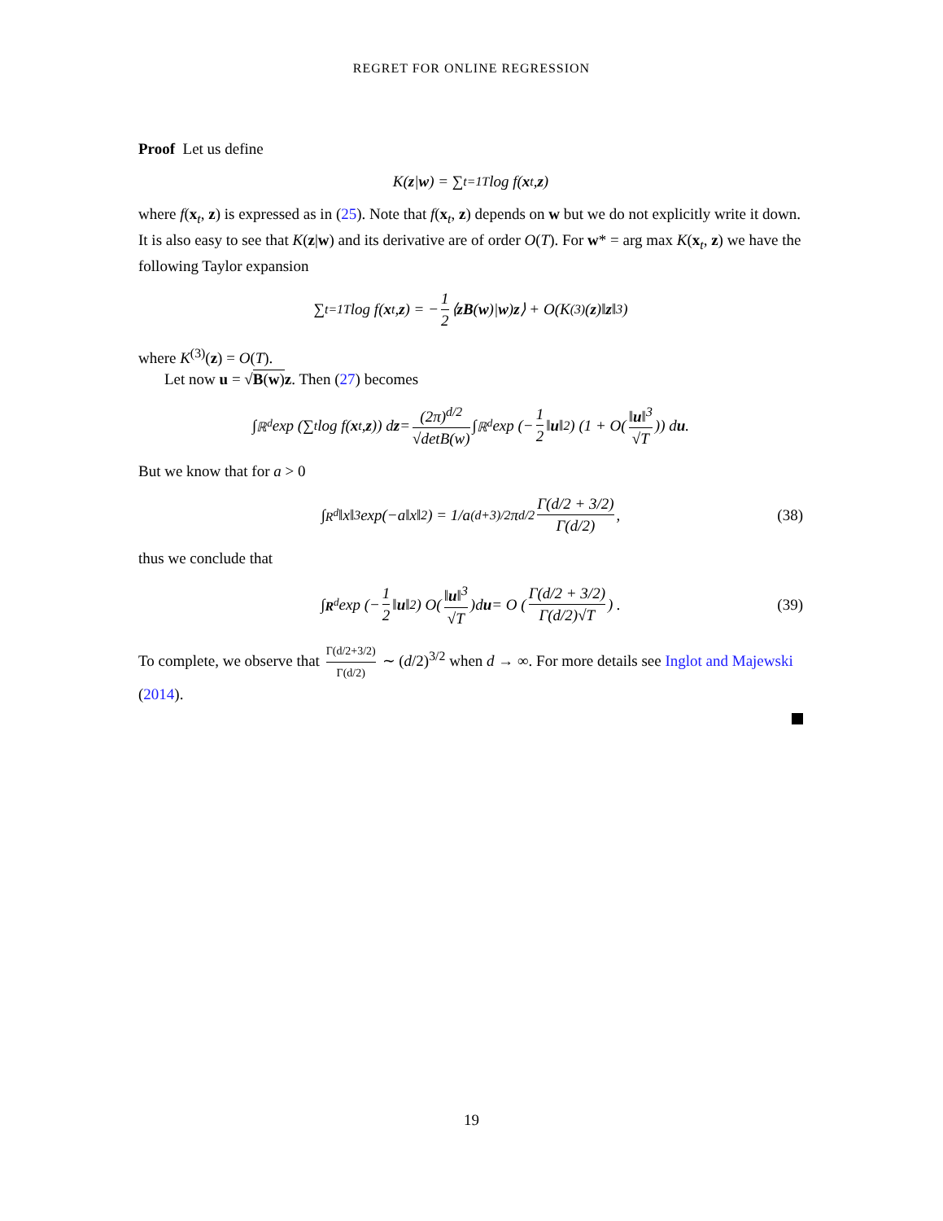REGRET FOR ONLINE REGRESSION
Proof Let us define
K(z | w) = ∑<sub>t=1</sub><sup>T</sup> log f(x<sub>t</sub>, z)
where f(x<sub>t</sub>, z) is expressed as in (25). Note that f(x<sub>t</sub>, z) depends on w but we do not explicitly write it down. It is also easy to see that K(z|w) and its derivative are of order O(T). For w* = arg max K(x<sub>t</sub>, z) we have the following Taylor expansion
∑<sub>t=1</sub><sup>T</sup> log f(x<sub>t</sub>, z) = − 1 2 ⟨ zB (w)| w) z ⟩ + O(K<sup>(3)</sup>(z)‖ z ‖<sup>3</sup>)
where K<sup>(3)</sup>(z) = O(T).
Let now u = √B(w) z. Then (27) becomes
∫<sub>ℝ<sup>d</sup></sub> exp (∑<sub>t</sub> log f(x<sub>t</sub>, z)) d z = (2π)<sup>d/2</sup> √detB(w) ∫<sub>ℝ<sup>d</sup></sub> exp (− 1 2 ‖ u ‖<sup>2</sup>) (1 + O(‖u‖<sup>3</sup> √T)) d u.
But we know that for a > 0
∫<sub>R<sup>d</sup></sub> ‖x‖<sup>3</sup> exp(−a‖x‖<sup>2</sup>) = 1/a<sup>(d+3)/2</sup>π<sup>d/2</sup> Γ(d/2 + 3/2) Γ(d/2), (38)
thus we conclude that
∫<sub>R<sup>d</sup></sub> exp (− 1 2 ‖ u ‖<sup>2</sup>) O(‖u‖<sup>3</sup> √T)d u = O (Γ(d/2 + 3/2) Γ(d/2)√T) . (39)
To complete, we observe that Γ(d/2+3/2) Γ(d/2) ∼ (d/2)<sup>3/2</sup> when d → ∞. For more details see Inglot and Majewski (2014).
19